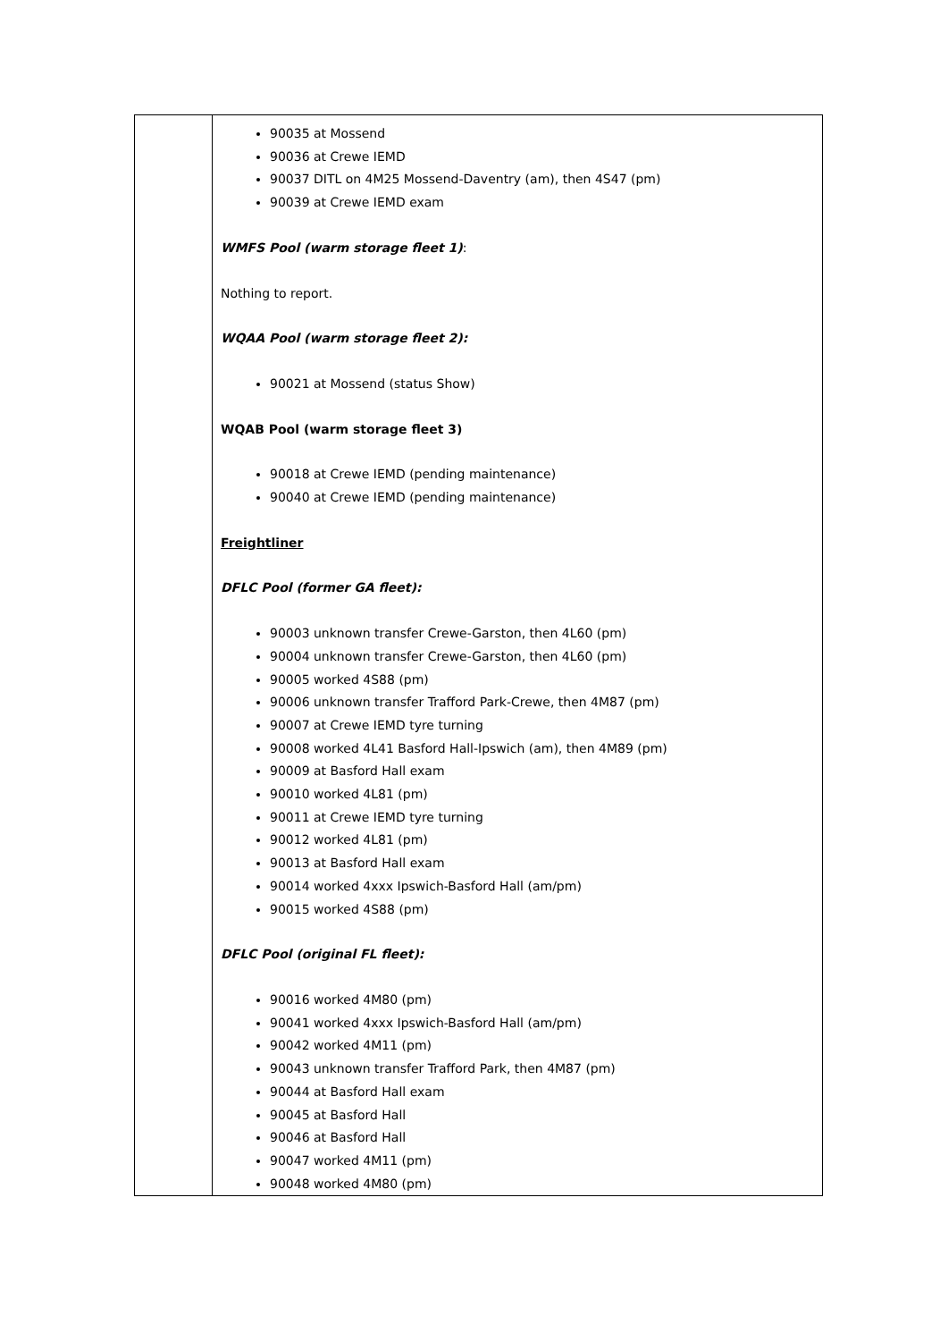| | 90035 at Mossend 90036 at Crewe IEMD 90037 DITL on 4M25 Mossend-Daventry (am), then 4S47 (pm) 90039 at Crewe IEMD exam WMFS Pool (warm storage fleet 1) : Nothing to report. WQAA Pool (warm storage fleet 2): 90021 at Mossend (status Show) WQAB Pool (warm storage fleet 3) 90018 at Crewe IEMD (pending maintenance) 90040 at Crewe IEMD (pending maintenance) Freightliner DFLC Pool (former GA fleet): 90003 unknown transfer Crewe-Garston, then 4L60 (pm) 90004 unknown transfer Crewe-Garston, then 4L60 (pm) 90005 worked 4S88 (pm) 90006 unknown transfer Trafford Park-Crewe, then 4M87 (pm) 90007 at Crewe IEMD tyre turning 90008 worked 4L41 Basford Hall-Ipswich (am), then 4M89 (pm) 90009 at Basford Hall exam 90010 worked 4L81 (pm) 90011 at Crewe IEMD tyre turning 90012 worked 4L81 (pm) 90013 at Basford Hall exam 90014 worked 4xxx Ipswich-Basford Hall (am/pm) 90015 worked 4S88 (pm) DFLC Pool (original FL fleet): 90016 worked 4M80 (pm) 90041 worked 4xxx Ipswich-Basford Hall (am/pm) 90042 worked 4M11 (pm) 90043 unknown transfer Trafford Park, then 4M87 (pm) 90044 at Basford Hall exam 90045 at Basford Hall 90046 at Basford Hall 90047 worked 4M11 (pm) 90048 worked 4M80 (pm) |